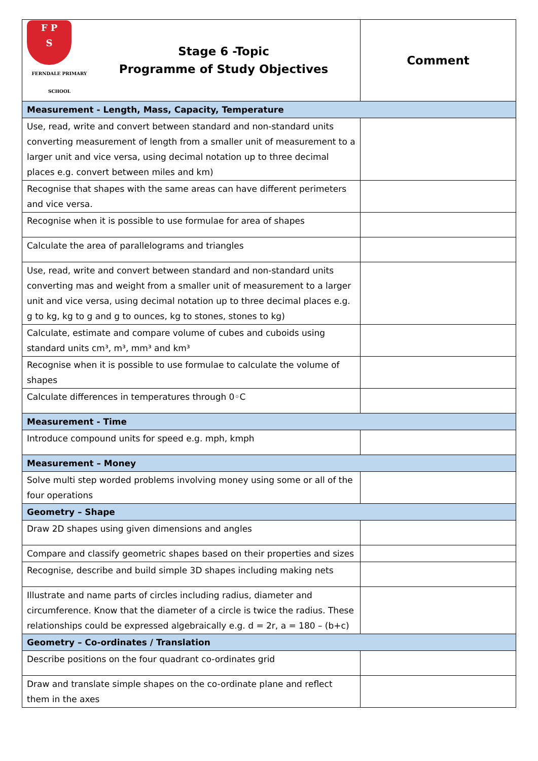| F P S FERNDALE PRIMARY SCHOOL Stage 6 -Topic Programme of Study Objectives | Comment |
| --- | --- |
| Measurement - Length, Mass, Capacity, Temperature | |
| Use, read, write and convert between standard and non-standard units converting measurement of length from a smaller unit of measurement to a larger unit and vice versa, using decimal notation up to three decimal places e.g. convert between miles and km) | |
| Recognise that shapes with the same areas can have different perimeters and vice versa. | |
| Recognise when it is possible to use formulae for area of shapes | |
| Calculate the area of parallelograms and triangles | |
| Use, read, write and convert between standard and non-standard units converting mas and weight from a smaller unit of measurement to a larger unit and vice versa, using decimal notation up to three decimal places e.g. g to kg, kg to g and g to ounces, kg to stones, stones to kg) | |
| Calculate, estimate and compare volume of cubes and cuboids using standard units cm³, m³, mm³ and km³ | |
| Recognise when it is possible to use formulae to calculate the volume of shapes | |
| Calculate differences in temperatures through 0◦C | |
| Measurement - Time | |
| Introduce compound units for speed e.g. mph, kmph | |
| Measurement – Money | |
| Solve multi step worded problems involving money using some or all of the four operations | |
| Geometry – Shape | |
| Draw 2D shapes using given dimensions and angles | |
| Compare and classify geometric shapes based on their properties and sizes | |
| Recognise, describe and build simple 3D shapes including making nets | |
| Illustrate and name parts of circles including radius, diameter and circumference. Know that the diameter of a circle is twice the radius. These relationships could be expressed algebraically e.g. d = 2r, a = 180 – (b+c) | |
| Geometry – Co-ordinates / Translation | |
| Describe positions on the four quadrant co-ordinates grid | |
| Draw and translate simple shapes on the co-ordinate plane and reflect them in the axes | |